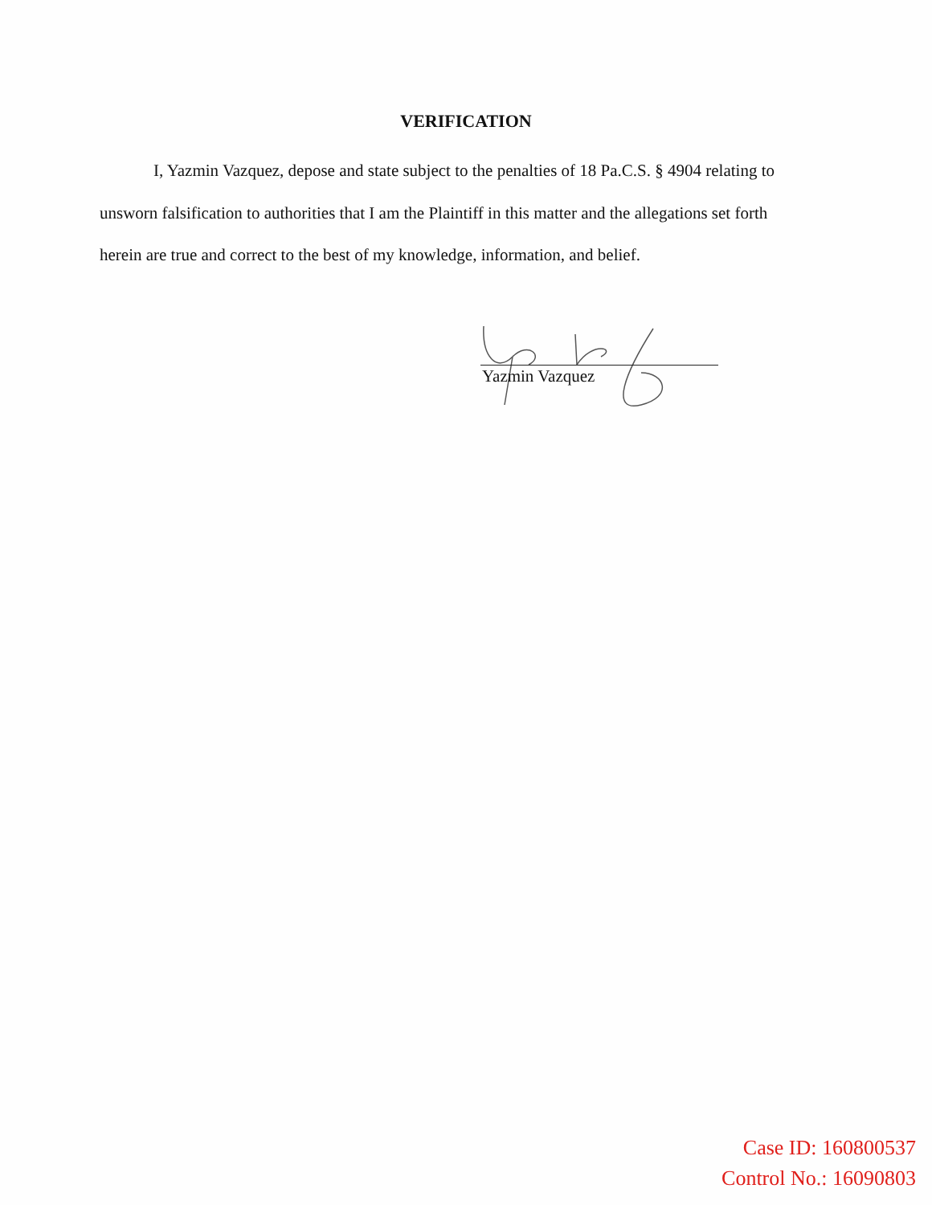VERIFICATION
I, Yazmin Vazquez, depose and state subject to the penalties of 18 Pa.C.S. § 4904 relating to unsworn falsification to authorities that I am the Plaintiff in this matter and the allegations set forth herein are true and correct to the best of my knowledge, information, and belief.
Yazmin Vazquez
Case ID: 160800537
Control No.: 16090803